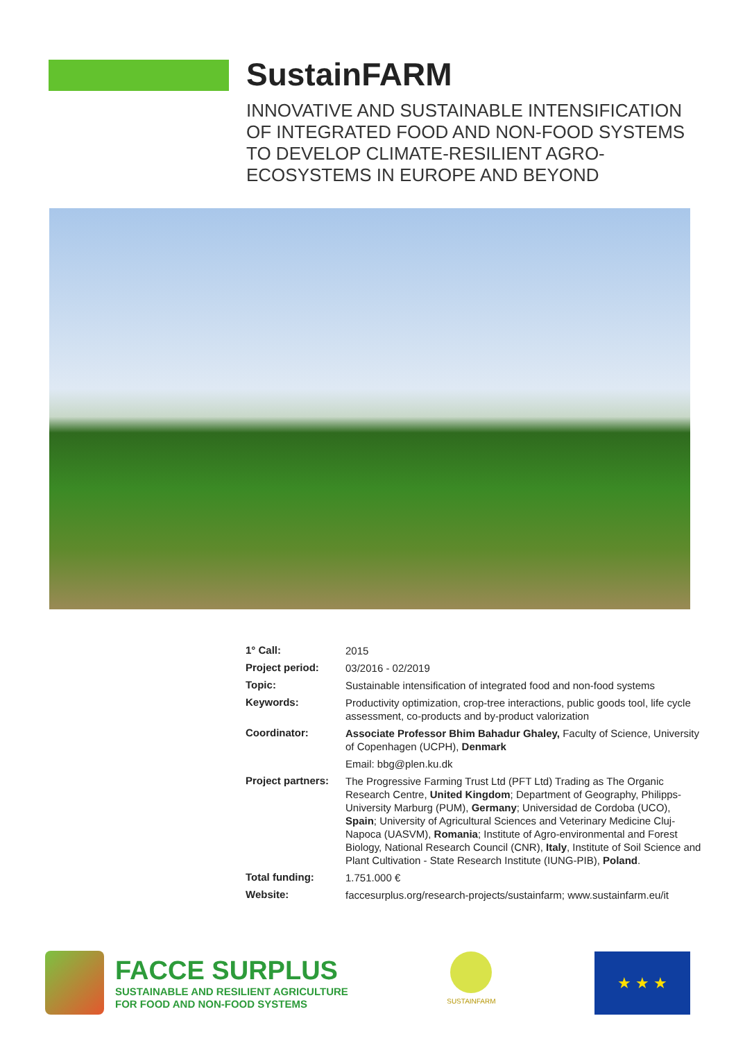SustainFARM
INNOVATIVE AND SUSTAINABLE INTENSIFICATION OF INTEGRATED FOOD AND NON-FOOD SYSTEMS TO DEVELOP CLIMATE-RESILIENT AGRO-ECOSYSTEMS IN EUROPE AND BEYOND
| 1° Call: | 2015 |
| Project period: | 03/2016 - 02/2019 |
| Topic: | Sustainable intensification of integrated food and non-food systems |
| Keywords: | Productivity optimization, crop-tree interactions, public goods tool, life cycle assessment, co-products and by-product valorization |
| Coordinator: | Associate Professor Bhim Bahadur Ghaley, Faculty of Science, University of Copenhagen (UCPH), Denmark |
| | Email: bbg@plen.ku.dk |
| Project partners: | The Progressive Farming Trust Ltd (PFT Ltd) Trading as The Organic Research Centre, United Kingdom ; Department of Geography, Philipps-University Marburg (PUM), Germany ; Universidad de Cordoba (UCO), Spain ; University of Agricultural Sciences and Veterinary Medicine Cluj-Napoca (UASVM), Romania ; Institute of Agro-environmental and Forest Biology, National Research Council (CNR), Italy , Institute of Soil Science and Plant Cultivation - State Research Institute (IUNG-PIB), Poland . |
| Total funding: | 1.751.000 € |
| Website: | faccesurplus.org/research-projects/sustainfarm; www.sustainfarm.eu/it |
FACCE SURPLUS
SUSTAINABLE AND RESILIENT AGRICULTURE
FOR FOOD AND NON-FOOD SYSTEMS
SUSTAINFARM
★ ★ ★